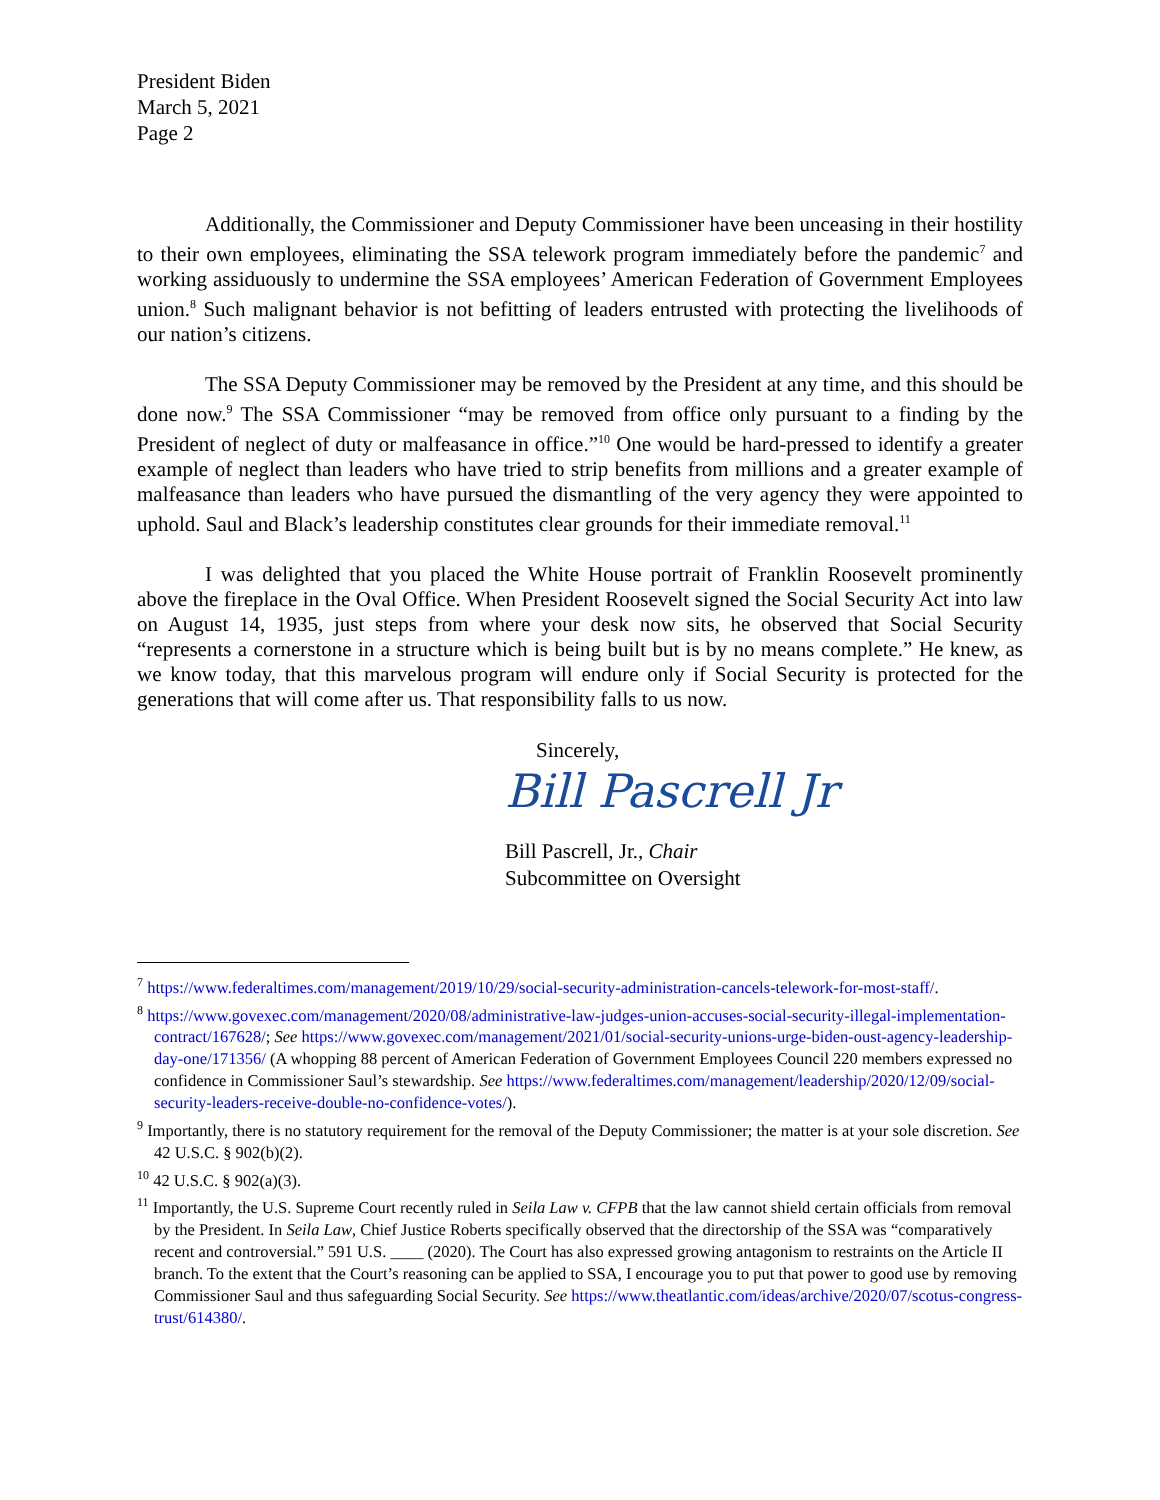President Biden
March 5, 2021
Page 2
Additionally, the Commissioner and Deputy Commissioner have been unceasing in their hostility to their own employees, eliminating the SSA telework program immediately before the pandemic<sup>7</sup> and working assiduously to undermine the SSA employees’ American Federation of Government Employees union.<sup>8</sup> Such malignant behavior is not befitting of leaders entrusted with protecting the livelihoods of our nation’s citizens.
The SSA Deputy Commissioner may be removed by the President at any time, and this should be done now.<sup>9</sup> The SSA Commissioner “may be removed from office only pursuant to a finding by the President of neglect of duty or malfeasance in office.”<sup>10</sup> One would be hard-pressed to identify a greater example of neglect than leaders who have tried to strip benefits from millions and a greater example of malfeasance than leaders who have pursued the dismantling of the very agency they were appointed to uphold. Saul and Black’s leadership constitutes clear grounds for their immediate removal.<sup>11</sup>
I was delighted that you placed the White House portrait of Franklin Roosevelt prominently above the fireplace in the Oval Office. When President Roosevelt signed the Social Security Act into law on August 14, 1935, just steps from where your desk now sits, he observed that Social Security “represents a cornerstone in a structure which is being built but is by no means complete.” He knew, as we know today, that this marvelous program will endure only if Social Security is protected for the generations that will come after us. That responsibility falls to us now.
Sincerely,
Bill Pascrell Jr
Bill Pascrell, Jr., Chair
Subcommittee on Oversight
<sup>7</sup> https://www.federaltimes.com/management/2019/10/29/social-security-administration-cancels-telework-for-most-staff/.
<sup>8</sup> https://www.govexec.com/management/2020/08/administrative-law-judges-union-accuses-social-security-illegal-implementation-contract/167628/; See https://www.govexec.com/management/2021/01/social-security-unions-urge-biden-oust-agency-leadership-day-one/171356/ (A whopping 88 percent of American Federation of Government Employees Council 220 members expressed no confidence in Commissioner Saul’s stewardship. See https://www.federaltimes.com/management/leadership/2020/12/09/social-security-leaders-receive-double-no-confidence-votes/).
<sup>9</sup> Importantly, there is no statutory requirement for the removal of the Deputy Commissioner; the matter is at your sole discretion. See 42 U.S.C. § 902(b)(2).
<sup>10</sup> 42 U.S.C. § 902(a)(3).
<sup>11</sup> Importantly, the U.S. Supreme Court recently ruled in Seila Law v. CFPB that the law cannot shield certain officials from removal by the President. In Seila Law, Chief Justice Roberts specifically observed that the directorship of the SSA was “comparatively recent and controversial.” 591 U.S. ____ (2020). The Court has also expressed growing antagonism to restraints on the Article II branch. To the extent that the Court’s reasoning can be applied to SSA, I encourage you to put that power to good use by removing Commissioner Saul and thus safeguarding Social Security. See https://www.theatlantic.com/ideas/archive/2020/07/scotus-congress-trust/614380/.